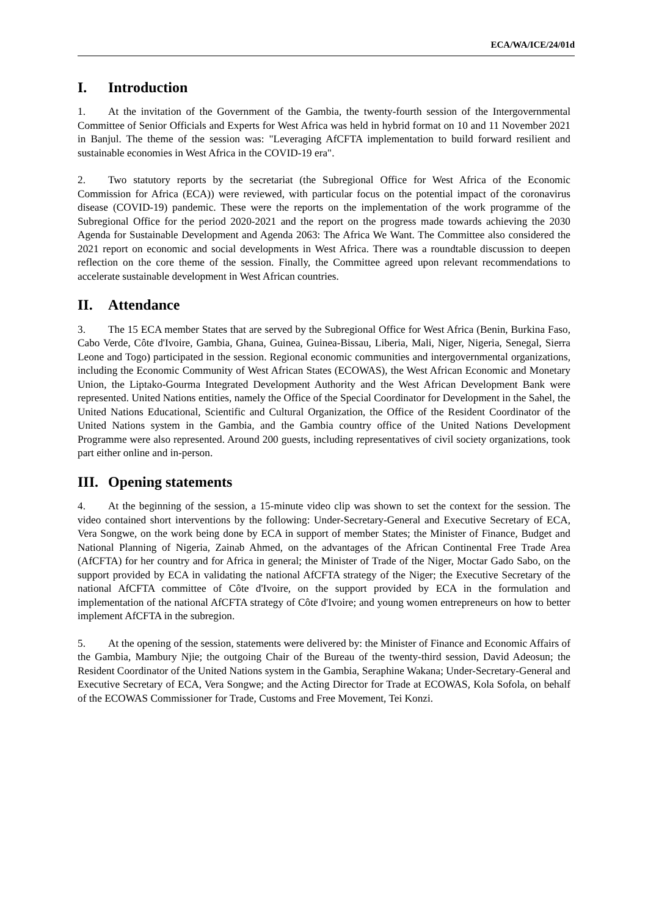ECA/WA/ICE/24/01d
I. Introduction
1. At the invitation of the Government of the Gambia, the twenty-fourth session of the Intergovernmental Committee of Senior Officials and Experts for West Africa was held in hybrid format on 10 and 11 November 2021 in Banjul. The theme of the session was: "Leveraging AfCFTA implementation to build forward resilient and sustainable economies in West Africa in the COVID-19 era".
2. Two statutory reports by the secretariat (the Subregional Office for West Africa of the Economic Commission for Africa (ECA)) were reviewed, with particular focus on the potential impact of the coronavirus disease (COVID-19) pandemic. These were the reports on the implementation of the work programme of the Subregional Office for the period 2020-2021 and the report on the progress made towards achieving the 2030 Agenda for Sustainable Development and Agenda 2063: The Africa We Want. The Committee also considered the 2021 report on economic and social developments in West Africa. There was a roundtable discussion to deepen reflection on the core theme of the session. Finally, the Committee agreed upon relevant recommendations to accelerate sustainable development in West African countries.
II. Attendance
3. The 15 ECA member States that are served by the Subregional Office for West Africa (Benin, Burkina Faso, Cabo Verde, Côte d'Ivoire, Gambia, Ghana, Guinea, Guinea-Bissau, Liberia, Mali, Niger, Nigeria, Senegal, Sierra Leone and Togo) participated in the session. Regional economic communities and intergovernmental organizations, including the Economic Community of West African States (ECOWAS), the West African Economic and Monetary Union, the Liptako-Gourma Integrated Development Authority and the West African Development Bank were represented. United Nations entities, namely the Office of the Special Coordinator for Development in the Sahel, the United Nations Educational, Scientific and Cultural Organization, the Office of the Resident Coordinator of the United Nations system in the Gambia, and the Gambia country office of the United Nations Development Programme were also represented. Around 200 guests, including representatives of civil society organizations, took part either online and in-person.
III. Opening statements
4. At the beginning of the session, a 15-minute video clip was shown to set the context for the session. The video contained short interventions by the following: Under-Secretary-General and Executive Secretary of ECA, Vera Songwe, on the work being done by ECA in support of member States; the Minister of Finance, Budget and National Planning of Nigeria, Zainab Ahmed, on the advantages of the African Continental Free Trade Area (AfCFTA) for her country and for Africa in general; the Minister of Trade of the Niger, Moctar Gado Sabo, on the support provided by ECA in validating the national AfCFTA strategy of the Niger; the Executive Secretary of the national AfCFTA committee of Côte d'Ivoire, on the support provided by ECA in the formulation and implementation of the national AfCFTA strategy of Côte d'Ivoire; and young women entrepreneurs on how to better implement AfCFTA in the subregion.
5. At the opening of the session, statements were delivered by: the Minister of Finance and Economic Affairs of the Gambia, Mambury Njie; the outgoing Chair of the Bureau of the twenty-third session, David Adeosun; the Resident Coordinator of the United Nations system in the Gambia, Seraphine Wakana; Under-Secretary-General and Executive Secretary of ECA, Vera Songwe; and the Acting Director for Trade at ECOWAS, Kola Sofola, on behalf of the ECOWAS Commissioner for Trade, Customs and Free Movement, Tei Konzi.